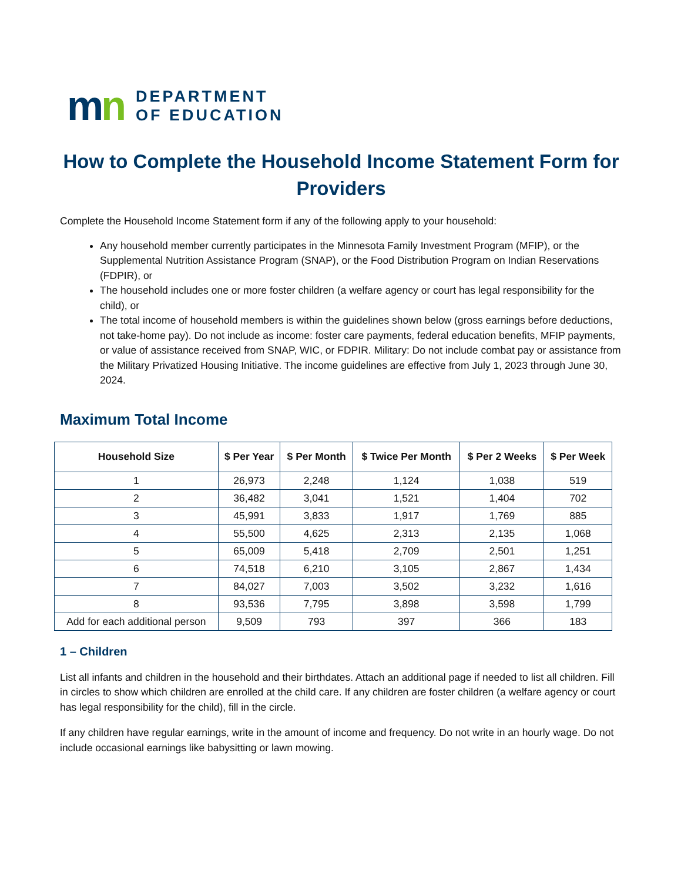mn
DEPARTMENT
OF EDUCATION
How to Complete the Household Income Statement Form for Providers
Complete the Household Income Statement form if any of the following apply to your household:
Any household member currently participates in the Minnesota Family Investment Program (MFIP), or the Supplemental Nutrition Assistance Program (SNAP), or the Food Distribution Program on Indian Reservations (FDPIR), or
The household includes one or more foster children (a welfare agency or court has legal responsibility for the child), or
The total income of household members is within the guidelines shown below (gross earnings before deductions, not take-home pay). Do not include as income: foster care payments, federal education benefits, MFIP payments, or value of assistance received from SNAP, WIC, or FDPIR. Military: Do not include combat pay or assistance from the Military Privatized Housing Initiative. The income guidelines are effective from July 1, 2023 through June 30, 2024.
Maximum Total Income
| Household Size | $ Per Year | $ Per Month | $ Twice Per Month | $ Per 2 Weeks | $ Per Week |
| --- | --- | --- | --- | --- | --- |
| 1 | 26,973 | 2,248 | 1,124 | 1,038 | 519 |
| 2 | 36,482 | 3,041 | 1,521 | 1,404 | 702 |
| 3 | 45,991 | 3,833 | 1,917 | 1,769 | 885 |
| 4 | 55,500 | 4,625 | 2,313 | 2,135 | 1,068 |
| 5 | 65,009 | 5,418 | 2,709 | 2,501 | 1,251 |
| 6 | 74,518 | 6,210 | 3,105 | 2,867 | 1,434 |
| 7 | 84,027 | 7,003 | 3,502 | 3,232 | 1,616 |
| 8 | 93,536 | 7,795 | 3,898 | 3,598 | 1,799 |
| Add for each additional person | 9,509 | 793 | 397 | 366 | 183 |
1 – Children
List all infants and children in the household and their birthdates. Attach an additional page if needed to list all children. Fill in circles to show which children are enrolled at the child care. If any children are foster children (a welfare agency or court has legal responsibility for the child), fill in the circle.
If any children have regular earnings, write in the amount of income and frequency. Do not write in an hourly wage. Do not include occasional earnings like babysitting or lawn mowing.